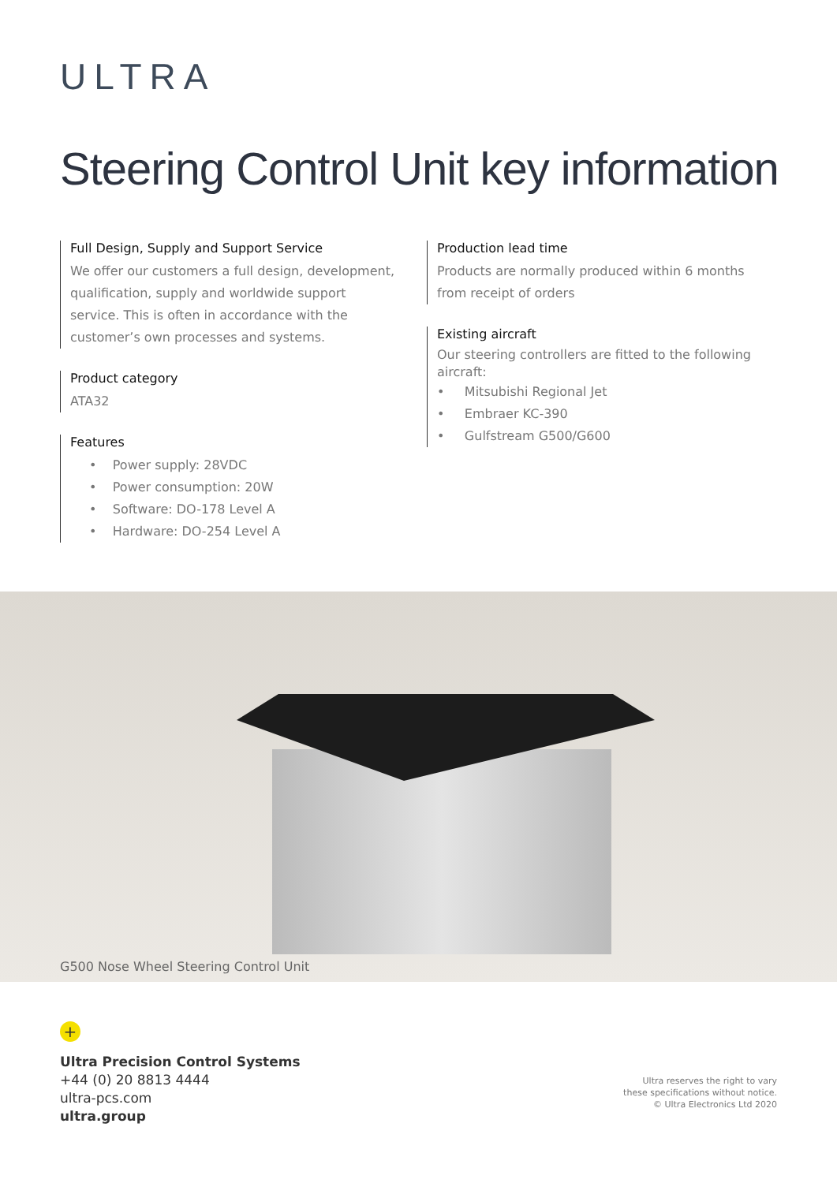ULTRA
Steering Control Unit key information
Full Design, Supply and Support Service
We offer our customers a full design, development, qualification, supply and worldwide support service. This is often in accordance with the customer’s own processes and systems.
Product category
ATA32
Features
• Power supply: 28VDC
• Power consumption: 20W
• Software: DO-178 Level A
• Hardware: DO-254 Level A
Production lead time
Products are normally produced within 6 months from receipt of orders
Existing aircraft
Our steering controllers are fitted to the following aircraft:
• Mitsubishi Regional Jet
• Embraer KC-390
• Gulfstream G500/G600
G500 Nose Wheel Steering Control Unit
+
Ultra Precision Control Systems
+44 (0) 20 8813 4444
ultra-pcs.com
ultra.group
Ultra reserves the right to vary
these specifications without notice.
© Ultra Electronics Ltd 2020